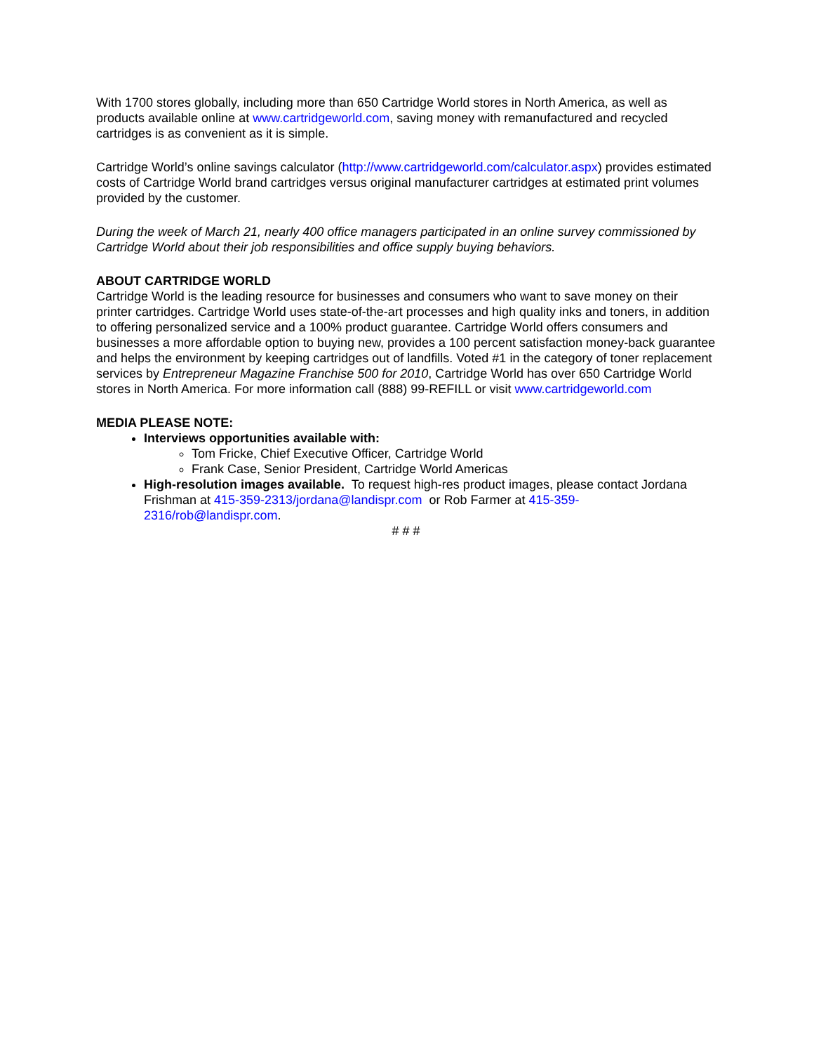With 1700 stores globally, including more than 650 Cartridge World stores in North America, as well as products available online at www.cartridgeworld.com, saving money with remanufactured and recycled cartridges is as convenient as it is simple.
Cartridge World’s online savings calculator (http://www.cartridgeworld.com/calculator.aspx) provides estimated costs of Cartridge World brand cartridges versus original manufacturer cartridges at estimated print volumes provided by the customer.
During the week of March 21, nearly 400 office managers participated in an online survey commissioned by Cartridge World about their job responsibilities and office supply buying behaviors.
ABOUT CARTRIDGE WORLD
Cartridge World is the leading resource for businesses and consumers who want to save money on their printer cartridges. Cartridge World uses state-of-the-art processes and high quality inks and toners, in addition to offering personalized service and a 100% product guarantee. Cartridge World offers consumers and businesses a more affordable option to buying new, provides a 100 percent satisfaction money-back guarantee and helps the environment by keeping cartridges out of landfills. Voted #1 in the category of toner replacement services by Entrepreneur Magazine Franchise 500 for 2010, Cartridge World has over 650 Cartridge World stores in North America. For more information call (888) 99-REFILL or visit www.cartridgeworld.com
MEDIA PLEASE NOTE:
Interviews opportunities available with:
Tom Fricke, Chief Executive Officer, Cartridge World
Frank Case, Senior President, Cartridge World Americas
High-resolution images available. To request high-res product images, please contact Jordana Frishman at 415-359-2313/jordana@landispr.com or Rob Farmer at 415-359-2316/rob@landispr.com.
# # #